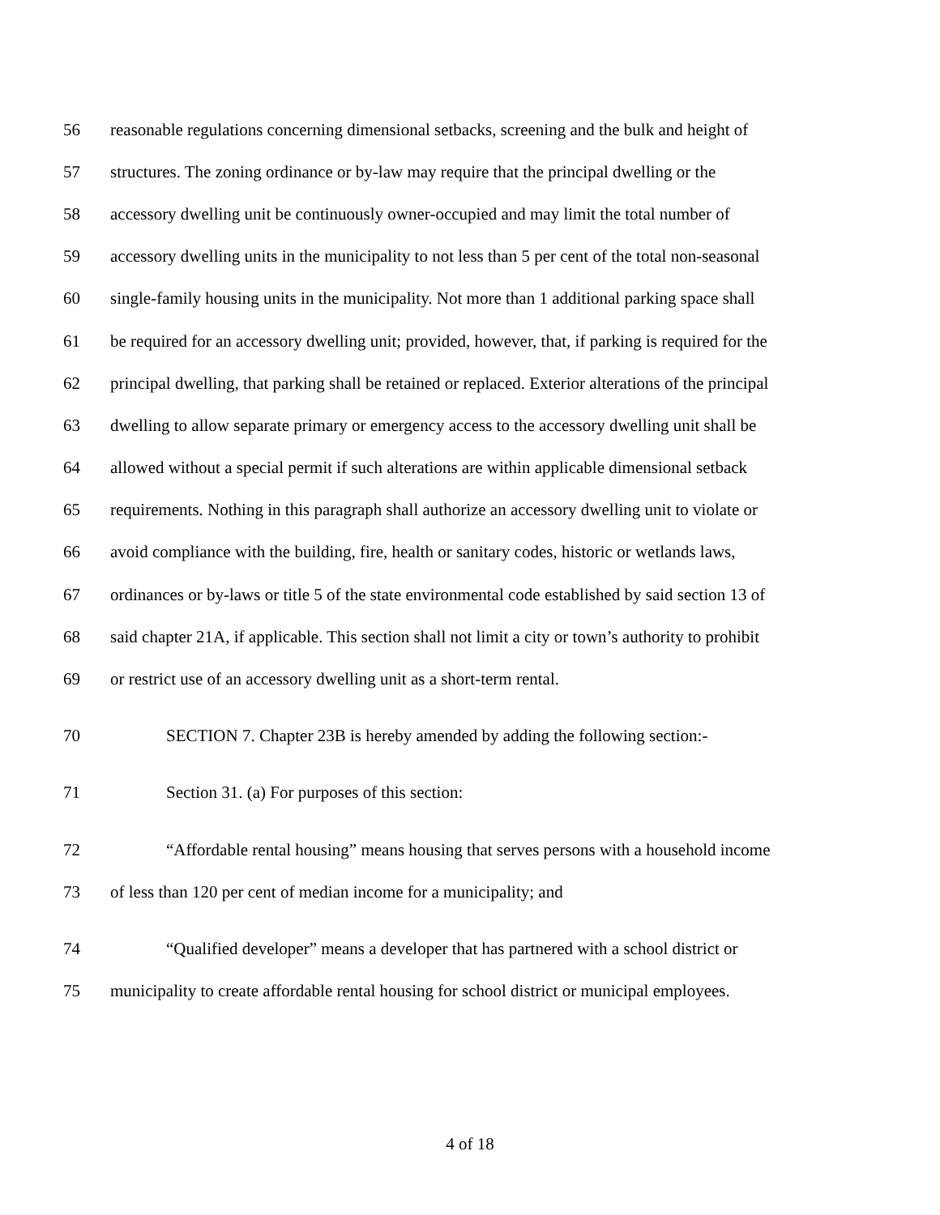56 reasonable regulations concerning dimensional setbacks, screening and the bulk and height of
57 structures. The zoning ordinance or by-law may require that the principal dwelling or the
58 accessory dwelling unit be continuously owner-occupied and may limit the total number of
59 accessory dwelling units in the municipality to not less than 5 per cent of the total non-seasonal
60 single-family housing units in the municipality. Not more than 1 additional parking space shall
61 be required for an accessory dwelling unit; provided, however, that, if parking is required for the
62 principal dwelling, that parking shall be retained or replaced. Exterior alterations of the principal
63 dwelling to allow separate primary or emergency access to the accessory dwelling unit shall be
64 allowed without a special permit if such alterations are within applicable dimensional setback
65 requirements. Nothing in this paragraph shall authorize an accessory dwelling unit to violate or
66 avoid compliance with the building, fire, health or sanitary codes, historic or wetlands laws,
67 ordinances or by-laws or title 5 of the state environmental code established by said section 13 of
68 said chapter 21A, if applicable. This section shall not limit a city or town’s authority to prohibit
69 or restrict use of an accessory dwelling unit as a short-term rental.
70 SECTION 7. Chapter 23B is hereby amended by adding the following section:-
71 Section 31. (a) For purposes of this section:
72 “Affordable rental housing” means housing that serves persons with a household income
73 of less than 120 per cent of median income for a municipality; and
74 “Qualified developer” means a developer that has partnered with a school district or
75 municipality to create affordable rental housing for school district or municipal employees.
4 of 18